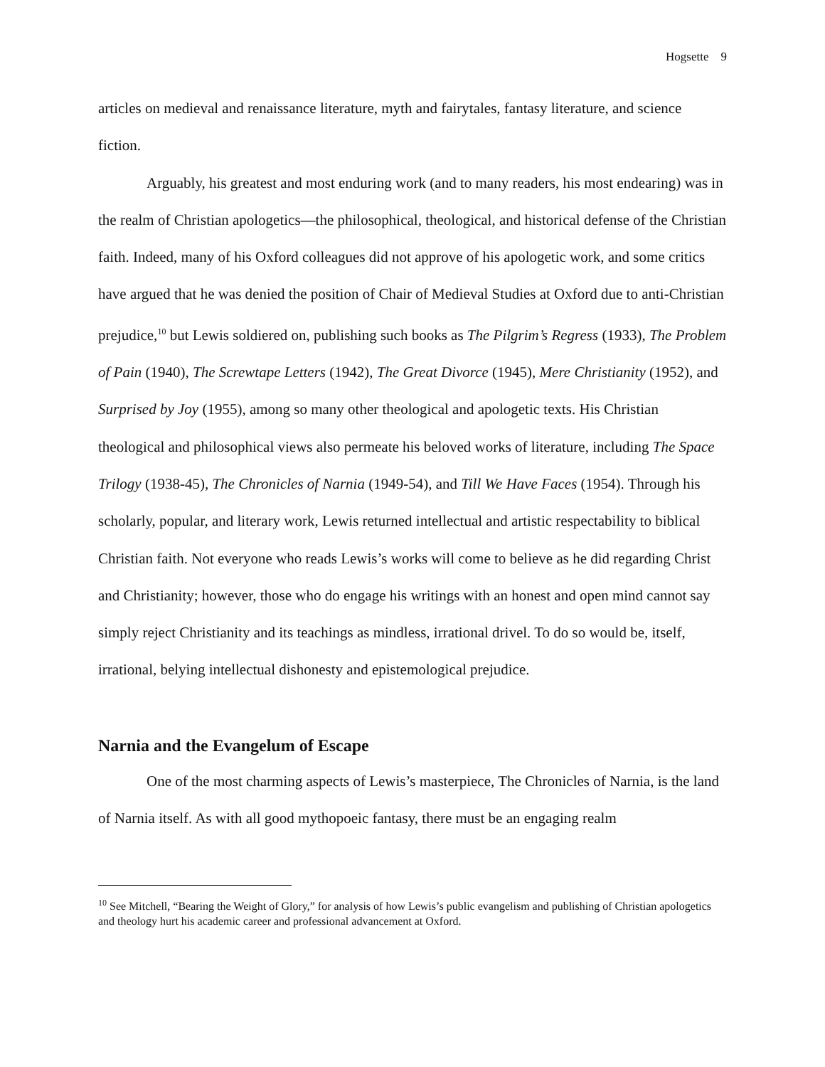Hogsette 9
articles on medieval and renaissance literature, myth and fairytales, fantasy literature, and science fiction.
Arguably, his greatest and most enduring work (and to many readers, his most endearing) was in the realm of Christian apologetics—the philosophical, theological, and historical defense of the Christian faith. Indeed, many of his Oxford colleagues did not approve of his apologetic work, and some critics have argued that he was denied the position of Chair of Medieval Studies at Oxford due to anti-Christian prejudice,<sup>10</sup> but Lewis soldiered on, publishing such books as The Pilgrim’s Regress (1933), The Problem of Pain (1940), The Screwtape Letters (1942), The Great Divorce (1945), Mere Christianity (1952), and Surprised by Joy (1955), among so many other theological and apologetic texts. His Christian theological and philosophical views also permeate his beloved works of literature, including The Space Trilogy (1938-45), The Chronicles of Narnia (1949-54), and Till We Have Faces (1954). Through his scholarly, popular, and literary work, Lewis returned intellectual and artistic respectability to biblical Christian faith. Not everyone who reads Lewis’s works will come to believe as he did regarding Christ and Christianity; however, those who do engage his writings with an honest and open mind cannot say simply reject Christianity and its teachings as mindless, irrational drivel. To do so would be, itself, irrational, belying intellectual dishonesty and epistemological prejudice.
Narnia and the Evangelum of Escape
One of the most charming aspects of Lewis’s masterpiece, The Chronicles of Narnia, is the land of Narnia itself. As with all good mythopoeic fantasy, there must be an engaging realm
<sup>10</sup> See Mitchell, “Bearing the Weight of Glory,” for analysis of how Lewis’s public evangelism and publishing of Christian apologetics and theology hurt his academic career and professional advancement at Oxford.